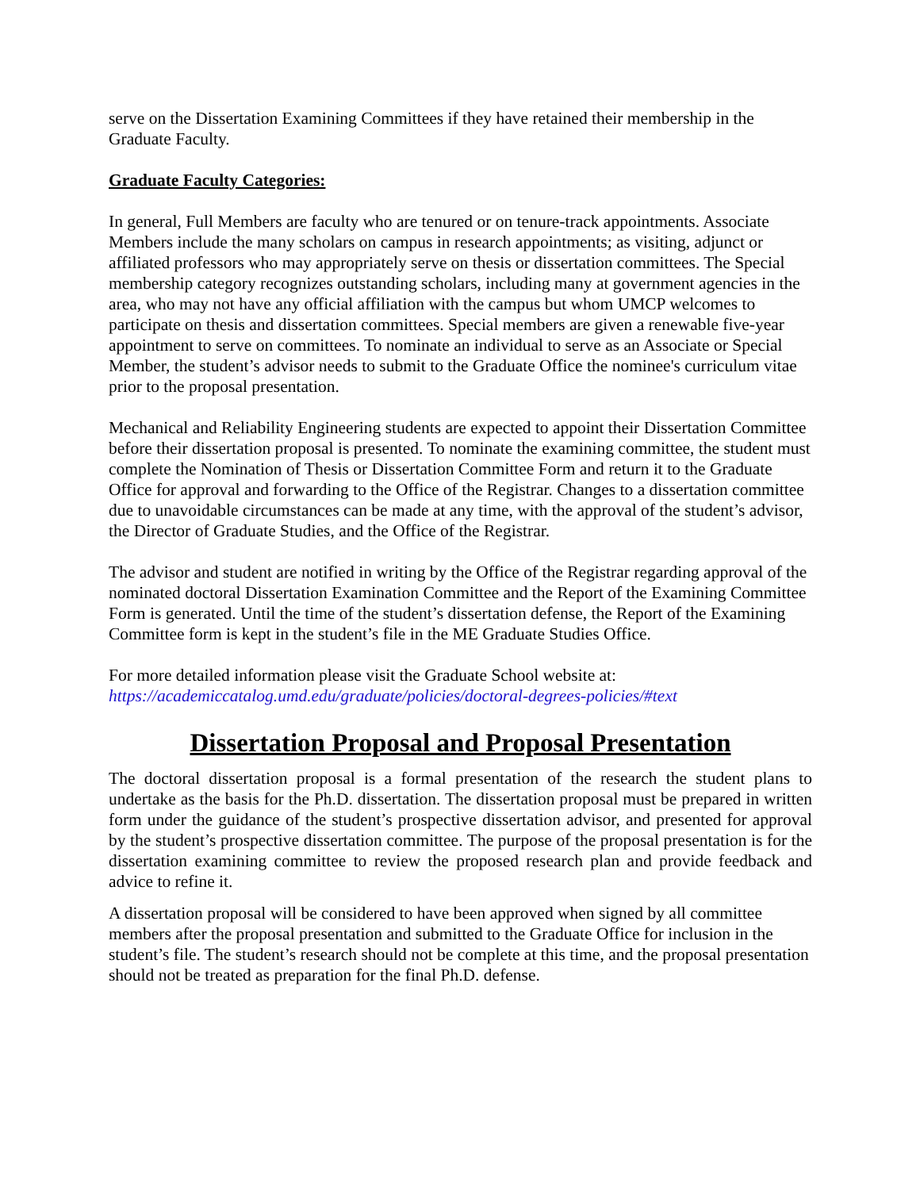serve on the Dissertation Examining Committees if they have retained their membership in the Graduate Faculty.
Graduate Faculty Categories:
In general, Full Members are faculty who are tenured or on tenure-track appointments. Associate Members include the many scholars on campus in research appointments; as visiting, adjunct or affiliated professors who may appropriately serve on thesis or dissertation committees. The Special membership category recognizes outstanding scholars, including many at government agencies in the area, who may not have any official affiliation with the campus but whom UMCP welcomes to participate on thesis and dissertation committees. Special members are given a renewable five-year appointment to serve on committees. To nominate an individual to serve as an Associate or Special Member, the student’s advisor needs to submit to the Graduate Office the nominee's curriculum vitae prior to the proposal presentation.
Mechanical and Reliability Engineering students are expected to appoint their Dissertation Committee before their dissertation proposal is presented. To nominate the examining committee, the student must complete the Nomination of Thesis or Dissertation Committee Form and return it to the Graduate Office for approval and forwarding to the Office of the Registrar. Changes to a dissertation committee due to unavoidable circumstances can be made at any time, with the approval of the student’s advisor, the Director of Graduate Studies, and the Office of the Registrar.
The advisor and student are notified in writing by the Office of the Registrar regarding approval of the nominated doctoral Dissertation Examination Committee and the Report of the Examining Committee Form is generated. Until the time of the student’s dissertation defense, the Report of the Examining Committee form is kept in the student’s file in the ME Graduate Studies Office.
For more detailed information please visit the Graduate School website at:
https://academiccatalog.umd.edu/graduate/policies/doctoral-degrees-policies/#text
Dissertation Proposal and Proposal Presentation
The doctoral dissertation proposal is a formal presentation of the research the student plans to undertake as the basis for the Ph.D. dissertation. The dissertation proposal must be prepared in written form under the guidance of the student’s prospective dissertation advisor, and presented for approval by the student’s prospective dissertation committee. The purpose of the proposal presentation is for the dissertation examining committee to review the proposed research plan and provide feedback and advice to refine it.
A dissertation proposal will be considered to have been approved when signed by all committee members after the proposal presentation and submitted to the Graduate Office for inclusion in the student’s file. The student’s research should not be complete at this time, and the proposal presentation should not be treated as preparation for the final Ph.D. defense.